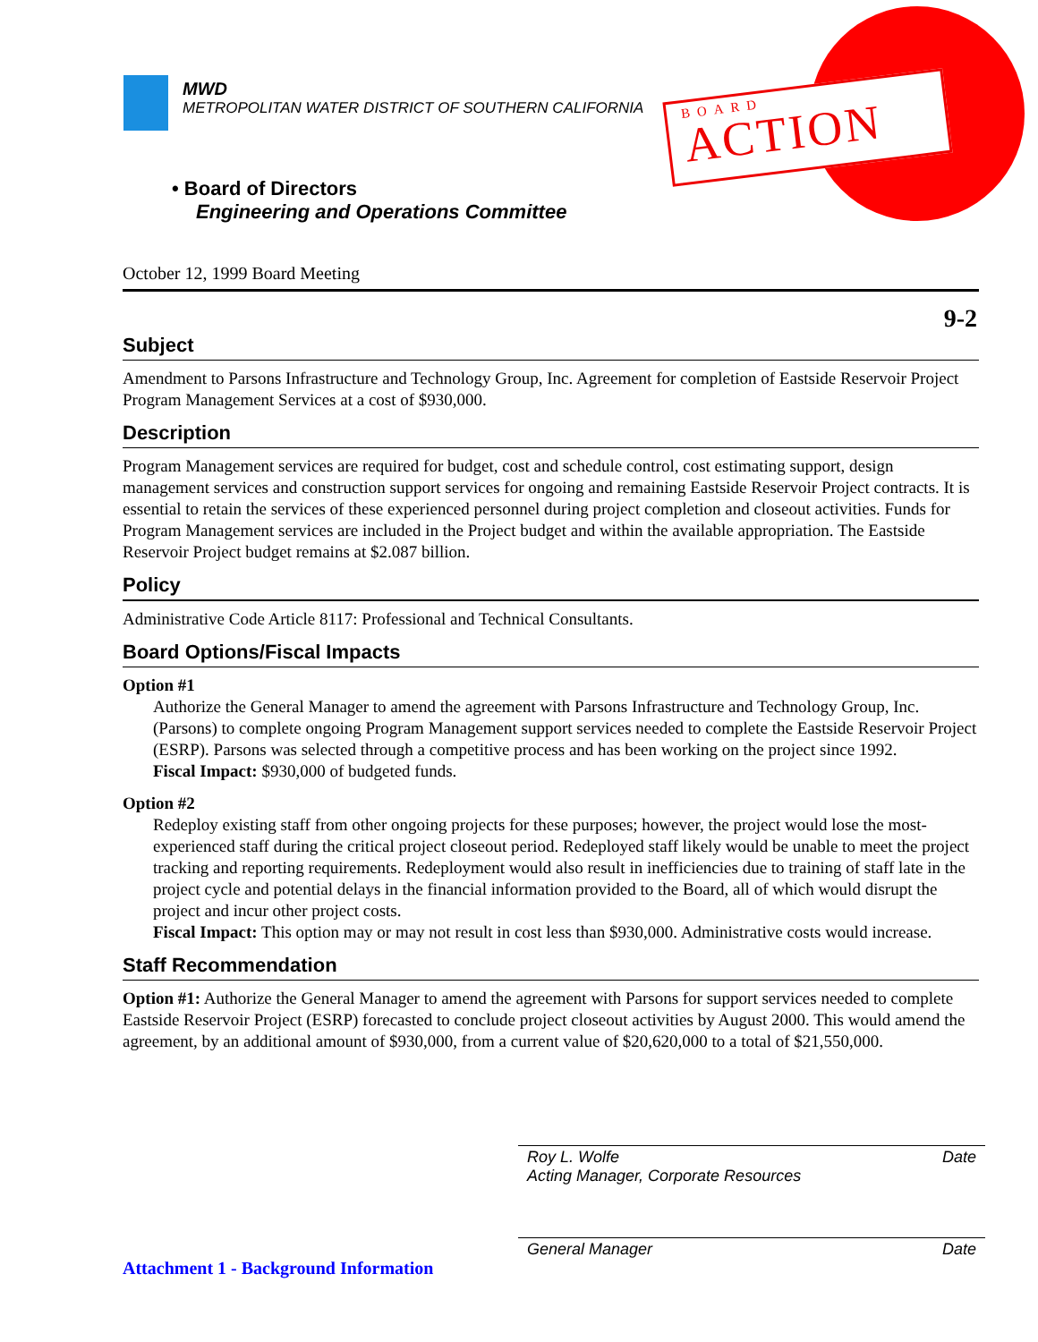MWD
METROPOLITAN WATER DISTRICT OF SOUTHERN CALIFORNIA
BOARD
ACTION
• Board of Directors
Engineering and Operations Committee
October 12, 1999 Board Meeting
9-2
Subject
Amendment to Parsons Infrastructure and Technology Group, Inc. Agreement for completion of Eastside Reservoir Project Program Management Services at a cost of $930,000.
Description
Program Management services are required for budget, cost and schedule control, cost estimating support, design management services and construction support services for ongoing and remaining Eastside Reservoir Project contracts. It is essential to retain the services of these experienced personnel during project completion and closeout activities. Funds for Program Management services are included in the Project budget and within the available appropriation. The Eastside Reservoir Project budget remains at $2.087 billion.
Policy
Administrative Code Article 8117: Professional and Technical Consultants.
Board Options/Fiscal Impacts
Option #1
Authorize the General Manager to amend the agreement with Parsons Infrastructure and Technology Group, Inc. (Parsons) to complete ongoing Program Management support services needed to complete the Eastside Reservoir Project (ESRP). Parsons was selected through a competitive process and has been working on the project since 1992.
Fiscal Impact: $930,000 of budgeted funds.
Option #2
Redeploy existing staff from other ongoing projects for these purposes; however, the project would lose the most-experienced staff during the critical project closeout period. Redeployed staff likely would be unable to meet the project tracking and reporting requirements. Redeployment would also result in inefficiencies due to training of staff late in the project cycle and potential delays in the financial information provided to the Board, all of which would disrupt the project and incur other project costs.
Fiscal Impact: This option may or may not result in cost less than $930,000. Administrative costs would increase.
Staff Recommendation
Option #1: Authorize the General Manager to amend the agreement with Parsons for support services needed to complete Eastside Reservoir Project (ESRP) forecasted to conclude project closeout activities by August 2000. This would amend the agreement, by an additional amount of $930,000, from a current value of $20,620,000 to a total of $21,550,000.
Date Roy L. Wolfe
Acting Manager, Corporate Resources
Date General Manager
Attachment 1 - Background Information